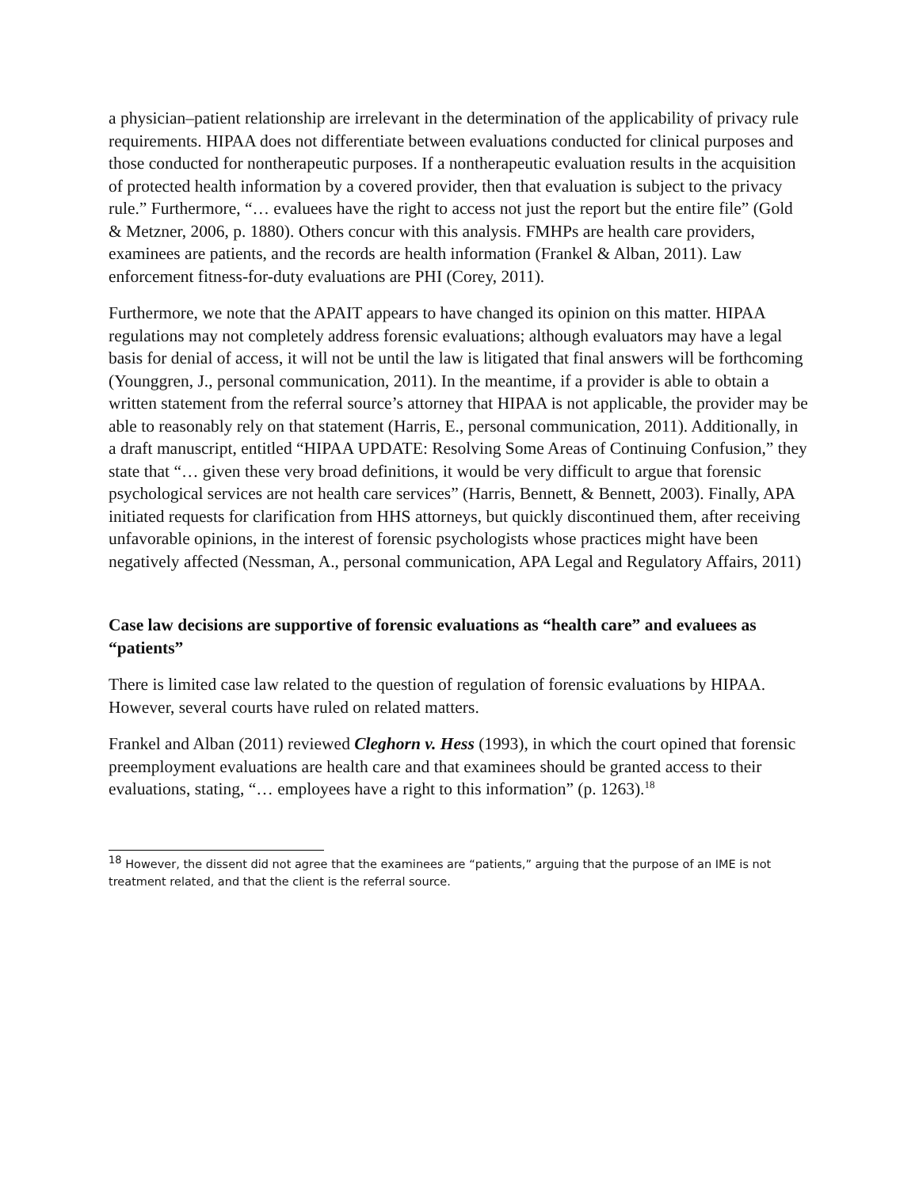a physician–patient relationship are irrelevant in the determination of the applicability of privacy rule requirements. HIPAA does not differentiate between evaluations conducted for clinical purposes and those conducted for nontherapeutic purposes. If a nontherapeutic evaluation results in the acquisition of protected health information by a covered provider, then that evaluation is subject to the privacy rule.” Furthermore, “… evaluees have the right to access not just the report but the entire file” (Gold & Metzner, 2006, p. 1880). Others concur with this analysis. FMHPs are health care providers, examinees are patients, and the records are health information (Frankel & Alban, 2011). Law enforcement fitness-for-duty evaluations are PHI (Corey, 2011).
Furthermore, we note that the APAIT appears to have changed its opinion on this matter. HIPAA regulations may not completely address forensic evaluations; although evaluators may have a legal basis for denial of access, it will not be until the law is litigated that final answers will be forthcoming (Younggren, J., personal communication, 2011). In the meantime, if a provider is able to obtain a written statement from the referral source’s attorney that HIPAA is not applicable, the provider may be able to reasonably rely on that statement (Harris, E., personal communication, 2011). Additionally, in a draft manuscript, entitled “HIPAA UPDATE: Resolving Some Areas of Continuing Confusion,” they state that “… given these very broad definitions, it would be very difficult to argue that forensic psychological services are not health care services” (Harris, Bennett, & Bennett, 2003). Finally, APA initiated requests for clarification from HHS attorneys, but quickly discontinued them, after receiving unfavorable opinions, in the interest of forensic psychologists whose practices might have been negatively affected (Nessman, A., personal communication, APA Legal and Regulatory Affairs, 2011)
Case law decisions are supportive of forensic evaluations as “health care” and evaluees as “patients”
There is limited case law related to the question of regulation of forensic evaluations by HIPAA. However, several courts have ruled on related matters.
Frankel and Alban (2011) reviewed Cleghorn v. Hess (1993), in which the court opined that forensic preemployment evaluations are health care and that examinees should be granted access to their evaluations, stating, “… employees have a right to this information” (p. 1263).<sup>18</sup>
<sup>18</sup> However, the dissent did not agree that the examinees are “patients,” arguing that the purpose of an IME is not treatment related, and that the client is the referral source.